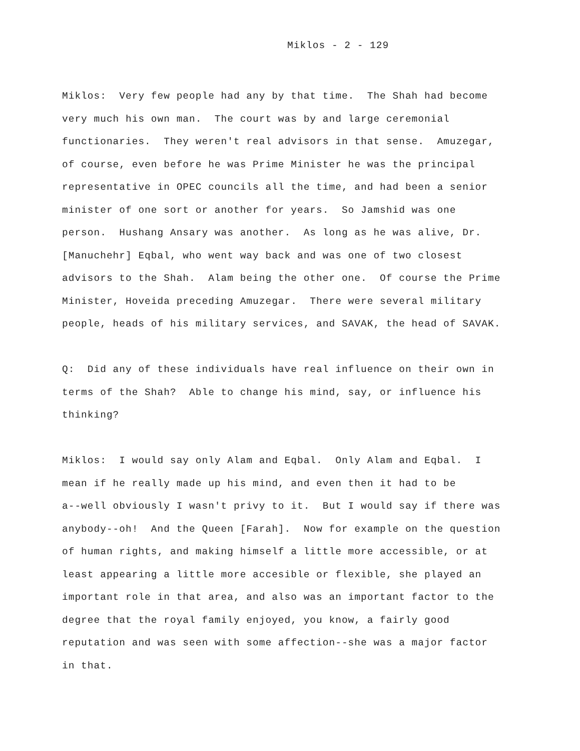Miklos - 2 - 129
Miklos: Very few people had any by that time. The Shah had become
very much his own man. The court was by and large ceremonial
functionaries. They weren't real advisors in that sense. Amuzegar,
of course, even before he was Prime Minister he was the principal
representative in OPEC councils all the time, and had been a senior
minister of one sort or another for years. So Jamshid was one
person. Hushang Ansary was another. As long as he was alive, Dr.
[Manuchehr] Eqbal, who went way back and was one of two closest
advisors to the Shah. Alam being the other one. Of course the Prime
Minister, Hoveida preceding Amuzegar. There were several military
people, heads of his military services, and SAVAK, the head of SAVAK.
Q: Did any of these individuals have real influence on their own in
terms of the Shah? Able to change his mind, say, or influence his
thinking?
Miklos: I would say only Alam and Eqbal. Only Alam and Eqbal. I
mean if he really made up his mind, and even then it had to be
a--well obviously I wasn't privy to it. But I would say if there was
anybody--oh! And the Queen [Farah]. Now for example on the question
of human rights, and making himself a little more accessible, or at
least appearing a little more accesible or flexible, she played an
important role in that area, and also was an important factor to the
degree that the royal family enjoyed, you know, a fairly good
reputation and was seen with some affection--she was a major factor
in that.